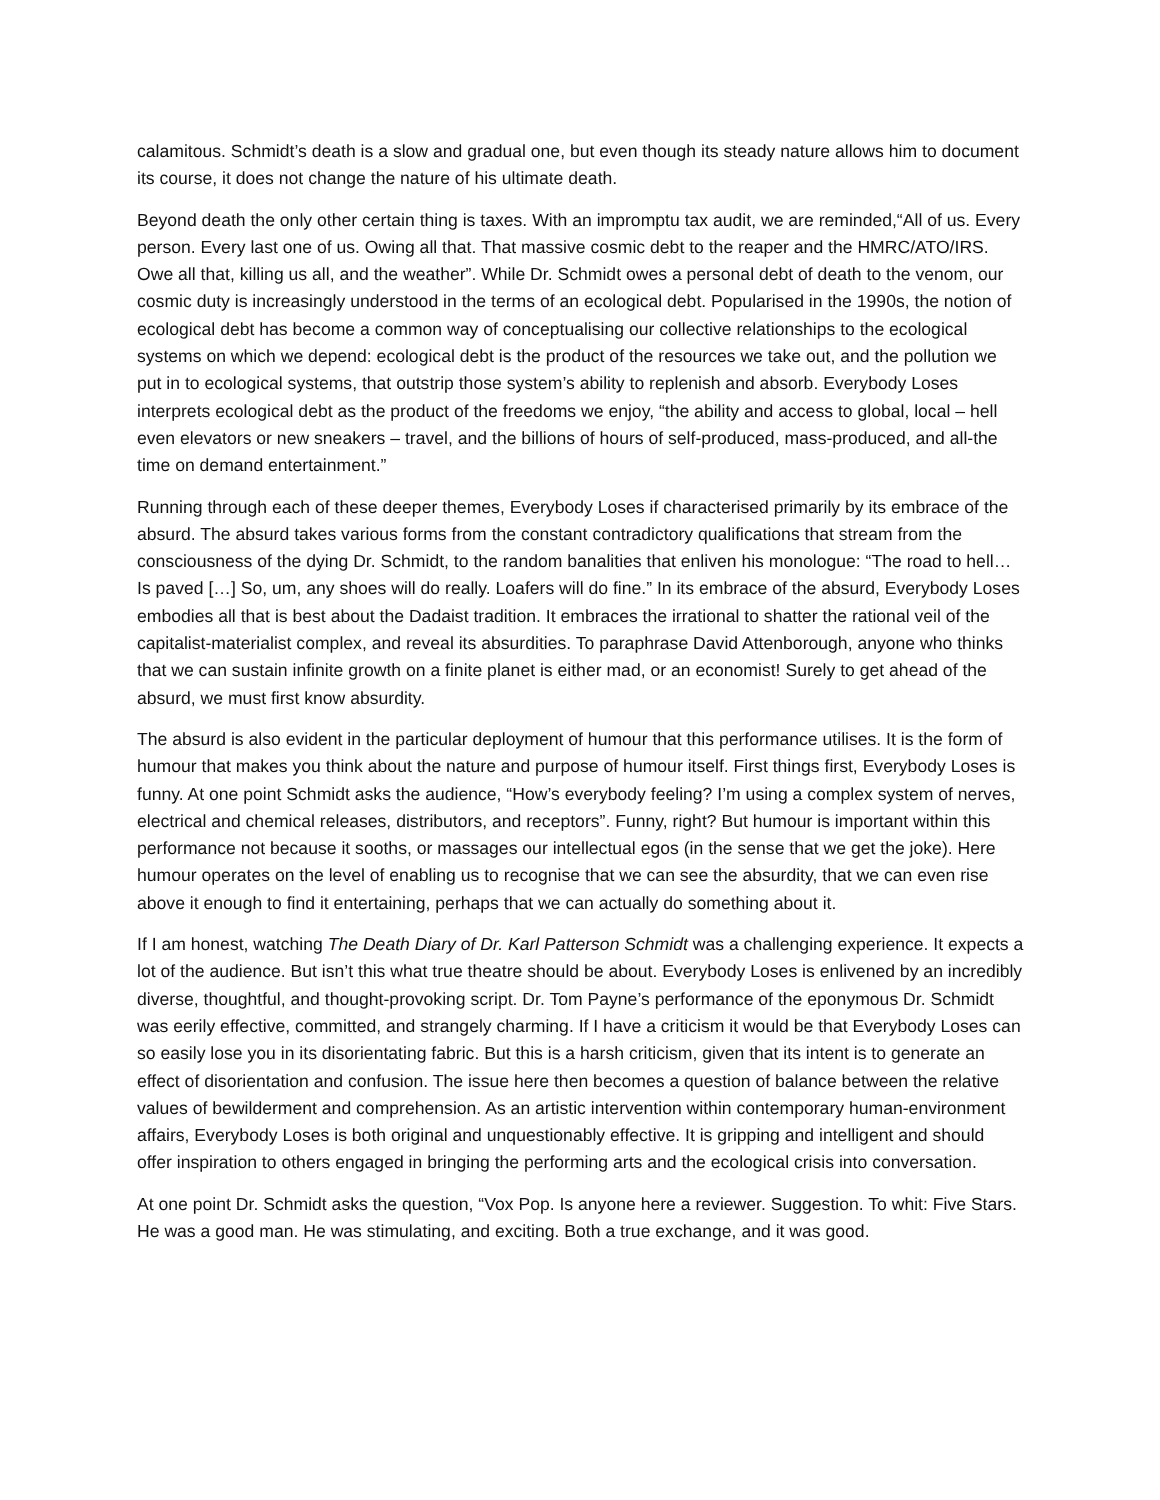calamitous. Schmidt’s death is a slow and gradual one, but even though its steady nature allows him to document its course, it does not change the nature of his ultimate death.
Beyond death the only other certain thing is taxes. With an impromptu tax audit, we are reminded,“All of us. Every person. Every last one of us. Owing all that. That massive cosmic debt to the reaper and the HMRC/ATO/IRS. Owe all that, killing us all, and the weather”. While Dr. Schmidt owes a personal debt of death to the venom, our cosmic duty is increasingly understood in the terms of an ecological debt. Popularised in the 1990s, the notion of ecological debt has become a common way of conceptualising our collective relationships to the ecological systems on which we depend: ecological debt is the product of the resources we take out, and the pollution we put in to ecological systems, that outstrip those system’s ability to replenish and absorb. Everybody Loses interprets ecological debt as the product of the freedoms we enjoy, “the ability and access to global, local – hell even elevators or new sneakers – travel, and the billions of hours of self-produced, mass-produced, and all-the time on demand entertainment.”
Running through each of these deeper themes, Everybody Loses if characterised primarily by its embrace of the absurd. The absurd takes various forms from the constant contradictory qualifications that stream from the consciousness of the dying Dr. Schmidt, to the random banalities that enliven his monologue: “The road to hell… Is paved […] So, um, any shoes will do really. Loafers will do fine.” In its embrace of the absurd, Everybody Loses embodies all that is best about the Dadaist tradition. It embraces the irrational to shatter the rational veil of the capitalist-materialist complex, and reveal its absurdities. To paraphrase David Attenborough, anyone who thinks that we can sustain infinite growth on a finite planet is either mad, or an economist! Surely to get ahead of the absurd, we must first know absurdity.
The absurd is also evident in the particular deployment of humour that this performance utilises. It is the form of humour that makes you think about the nature and purpose of humour itself. First things first, Everybody Loses is funny. At one point Schmidt asks the audience, “How’s everybody feeling? I’m using a complex system of nerves, electrical and chemical releases, distributors, and receptors”. Funny, right? But humour is important within this performance not because it sooths, or massages our intellectual egos (in the sense that we get the joke). Here humour operates on the level of enabling us to recognise that we can see the absurdity, that we can even rise above it enough to find it entertaining, perhaps that we can actually do something about it.
If I am honest, watching The Death Diary of Dr. Karl Patterson Schmidt was a challenging experience. It expects a lot of the audience. But isn’t this what true theatre should be about. Everybody Loses is enlivened by an incredibly diverse, thoughtful, and thought-provoking script. Dr. Tom Payne’s performance of the eponymous Dr. Schmidt was eerily effective, committed, and strangely charming. If I have a criticism it would be that Everybody Loses can so easily lose you in its disorientating fabric. But this is a harsh criticism, given that its intent is to generate an effect of disorientation and confusion. The issue here then becomes a question of balance between the relative values of bewilderment and comprehension. As an artistic intervention within contemporary human-environment affairs, Everybody Loses is both original and unquestionably effective. It is gripping and intelligent and should offer inspiration to others engaged in bringing the performing arts and the ecological crisis into conversation.
At one point Dr. Schmidt asks the question, “Vox Pop. Is anyone here a reviewer. Suggestion. To whit: Five Stars. He was a good man. He was stimulating, and exciting. Both a true exchange, and it was good.